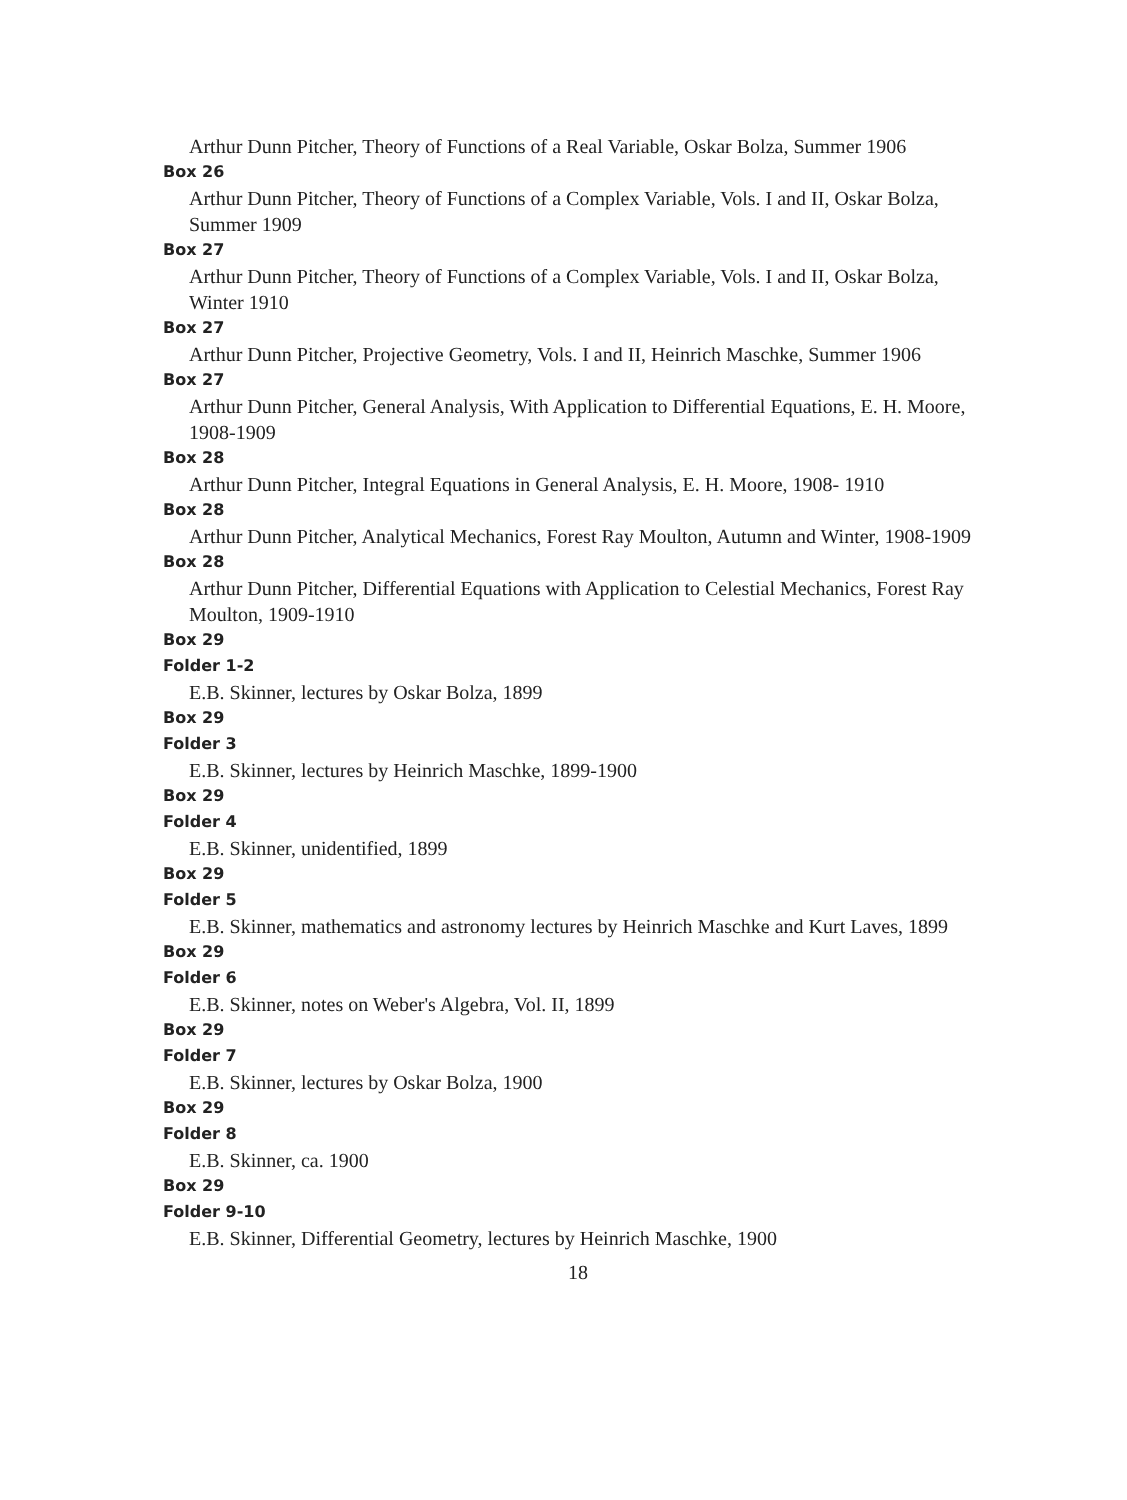Arthur Dunn Pitcher, Theory of Functions of a Real Variable, Oskar Bolza, Summer 1906
Box 26
Arthur Dunn Pitcher, Theory of Functions of a Complex Variable, Vols. I and II, Oskar Bolza, Summer 1909
Box 27
Arthur Dunn Pitcher, Theory of Functions of a Complex Variable, Vols. I and II, Oskar Bolza, Winter 1910
Box 27
Arthur Dunn Pitcher, Projective Geometry, Vols. I and II, Heinrich Maschke, Summer 1906
Box 27
Arthur Dunn Pitcher, General Analysis, With Application to Differential Equations, E. H. Moore, 1908-1909
Box 28
Arthur Dunn Pitcher, Integral Equations in General Analysis, E. H. Moore, 1908- 1910
Box 28
Arthur Dunn Pitcher, Analytical Mechanics, Forest Ray Moulton, Autumn and Winter, 1908-1909
Box 28
Arthur Dunn Pitcher, Differential Equations with Application to Celestial Mechanics, Forest Ray Moulton, 1909-1910
Box 29
Folder 1-2
E.B. Skinner, lectures by Oskar Bolza, 1899
Box 29
Folder 3
E.B. Skinner, lectures by Heinrich Maschke, 1899-1900
Box 29
Folder 4
E.B. Skinner, unidentified, 1899
Box 29
Folder 5
E.B. Skinner, mathematics and astronomy lectures by Heinrich Maschke and Kurt Laves, 1899
Box 29
Folder 6
E.B. Skinner, notes on Weber's Algebra, Vol. II, 1899
Box 29
Folder 7
E.B. Skinner, lectures by Oskar Bolza, 1900
Box 29
Folder 8
E.B. Skinner, ca. 1900
Box 29
Folder 9-10
E.B. Skinner, Differential Geometry, lectures by Heinrich Maschke, 1900
18